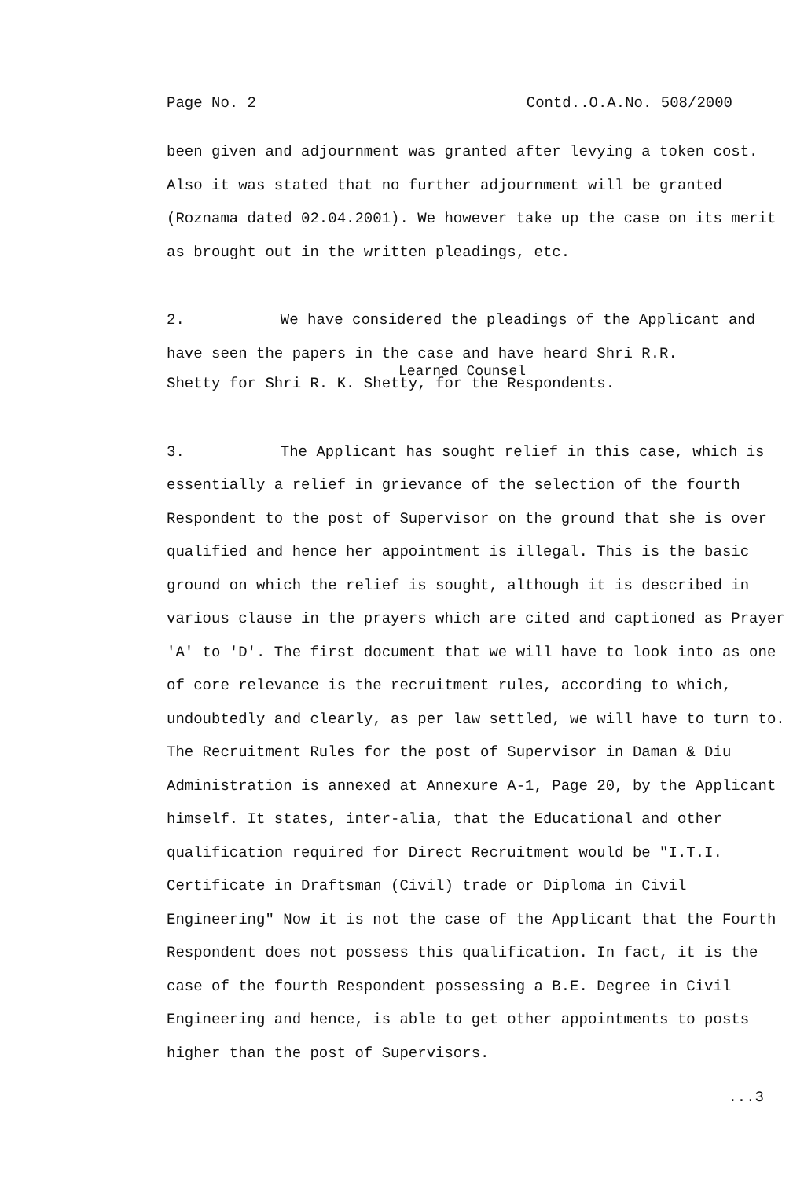Page No. 2 Contd..O.A.No. 508/2000
been given and adjournment was granted after levying a token cost. Also it was stated that no further adjournment will be granted (Roznama dated 02.04.2001). We however take up the case on its merit as brought out in the written pleadings, etc.
2. We have considered the pleadings of the Applicant and have seen the papers in the case and have heard Shri R.R.
Learned Counsel
Shetty for Shri R. K. Shetty, for the Respondents.
3. The Applicant has sought relief in this case, which is essentially a relief in grievance of the selection of the fourth Respondent to the post of Supervisor on the ground that she is over qualified and hence her appointment is illegal. This is the basic ground on which the relief is sought, although it is described in various clause in the prayers which are cited and captioned as Prayer 'A' to 'D'. The first document that we will have to look into as one of core relevance is the recruitment rules, according to which, undoubtedly and clearly, as per law settled, we will have to turn to. The Recruitment Rules for the post of Supervisor in Daman & Diu Administration is annexed at Annexure A-1, Page 20, by the Applicant himself. It states, inter-alia, that the Educational and other qualification required for Direct Recruitment would be "I.T.I. Certificate in Draftsman (Civil) trade or Diploma in Civil Engineering" Now it is not the case of the Applicant that the Fourth Respondent does not possess this qualification. In fact, it is the case of the fourth Respondent possessing a B.E. Degree in Civil Engineering and hence, is able to get other appointments to posts higher than the post of Supervisors.
...3